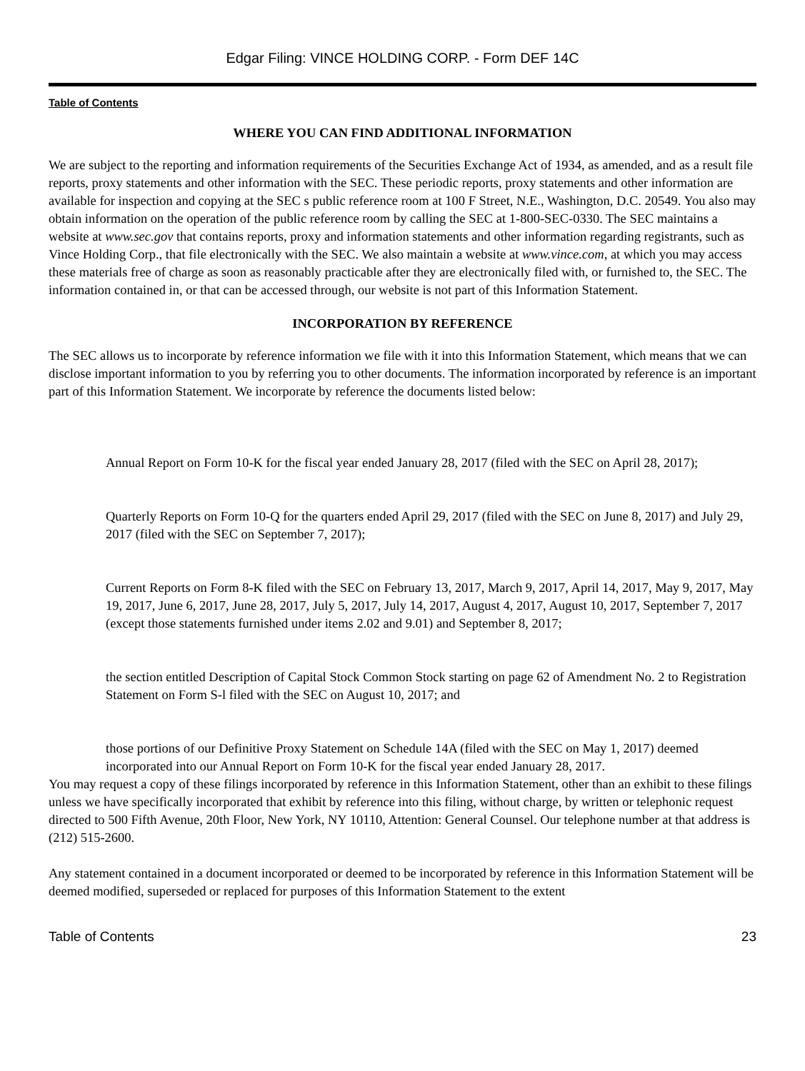Edgar Filing: VINCE HOLDING CORP. - Form DEF 14C
Table of Contents
WHERE YOU CAN FIND ADDITIONAL INFORMATION
We are subject to the reporting and information requirements of the Securities Exchange Act of 1934, as amended, and as a result file reports, proxy statements and other information with the SEC. These periodic reports, proxy statements and other information are available for inspection and copying at the SEC s public reference room at 100 F Street, N.E., Washington, D.C. 20549. You also may obtain information on the operation of the public reference room by calling the SEC at 1-800-SEC-0330. The SEC maintains a website at www.sec.gov that contains reports, proxy and information statements and other information regarding registrants, such as Vince Holding Corp., that file electronically with the SEC. We also maintain a website at www.vince.com, at which you may access these materials free of charge as soon as reasonably practicable after they are electronically filed with, or furnished to, the SEC. The information contained in, or that can be accessed through, our website is not part of this Information Statement.
INCORPORATION BY REFERENCE
The SEC allows us to incorporate by reference information we file with it into this Information Statement, which means that we can disclose important information to you by referring you to other documents. The information incorporated by reference is an important part of this Information Statement. We incorporate by reference the documents listed below:
Annual Report on Form 10-K for the fiscal year ended January 28, 2017 (filed with the SEC on April 28, 2017);
Quarterly Reports on Form 10-Q for the quarters ended April 29, 2017 (filed with the SEC on June 8, 2017) and July 29, 2017 (filed with the SEC on September 7, 2017);
Current Reports on Form 8-K filed with the SEC on February 13, 2017, March 9, 2017, April 14, 2017, May 9, 2017, May 19, 2017, June 6, 2017, June 28, 2017, July 5, 2017, July 14, 2017, August 4, 2017, August 10, 2017, September 7, 2017 (except those statements furnished under items 2.02 and 9.01) and September 8, 2017;
the section entitled Description of Capital Stock Common Stock starting on page 62 of Amendment No. 2 to Registration Statement on Form S-l filed with the SEC on August 10, 2017; and
those portions of our Definitive Proxy Statement on Schedule 14A (filed with the SEC on May 1, 2017) deemed incorporated into our Annual Report on Form 10-K for the fiscal year ended January 28, 2017.
You may request a copy of these filings incorporated by reference in this Information Statement, other than an exhibit to these filings unless we have specifically incorporated that exhibit by reference into this filing, without charge, by written or telephonic request directed to 500 Fifth Avenue, 20th Floor, New York, NY 10110, Attention: General Counsel. Our telephone number at that address is (212) 515-2600.
Any statement contained in a document incorporated or deemed to be incorporated by reference in this Information Statement will be deemed modified, superseded or replaced for purposes of this Information Statement to the extent
Table of Contents 23